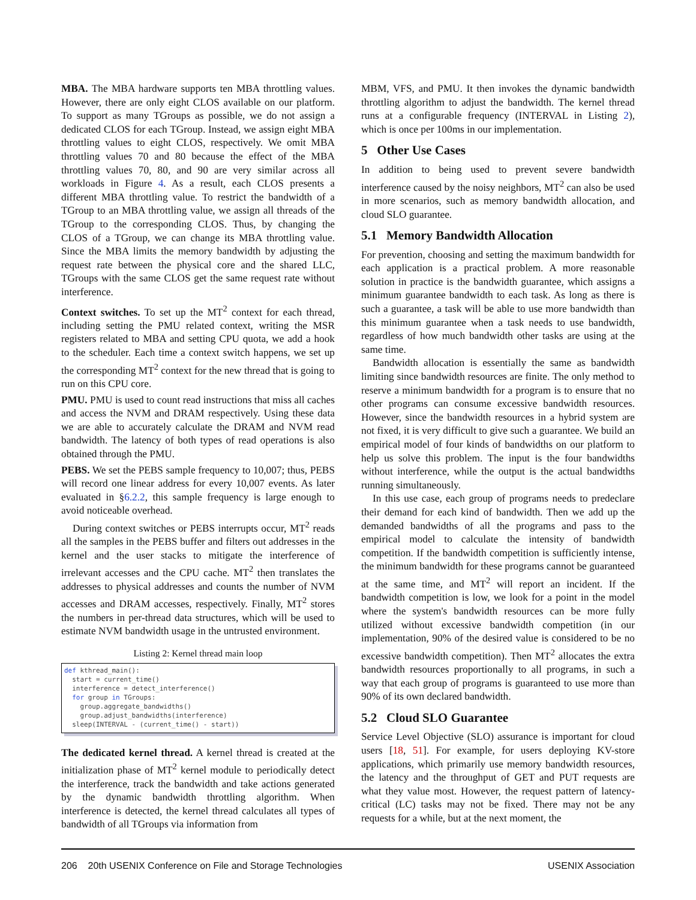MBA. The MBA hardware supports ten MBA throttling values. However, there are only eight CLOS available on our platform. To support as many TGroups as possible, we do not assign a dedicated CLOS for each TGroup. Instead, we assign eight MBA throttling values to eight CLOS, respectively. We omit MBA throttling values 70 and 80 because the effect of the MBA throttling values 70, 80, and 90 are very similar across all workloads in Figure 4. As a result, each CLOS presents a different MBA throttling value. To restrict the bandwidth of a TGroup to an MBA throttling value, we assign all threads of the TGroup to the corresponding CLOS. Thus, by changing the CLOS of a TGroup, we can change its MBA throttling value. Since the MBA limits the memory bandwidth by adjusting the request rate between the physical core and the shared LLC, TGroups with the same CLOS get the same request rate without interference.
Context switches. To set up the MT<sup>2</sup> context for each thread, including setting the PMU related context, writing the MSR registers related to MBA and setting CPU quota, we add a hook to the scheduler. Each time a context switch happens, we set up the corresponding MT<sup>2</sup> context for the new thread that is going to run on this CPU core.
PMU. PMU is used to count read instructions that miss all caches and access the NVM and DRAM respectively. Using these data we are able to accurately calculate the DRAM and NVM read bandwidth. The latency of both types of read operations is also obtained through the PMU.
PEBS. We set the PEBS sample frequency to 10,007; thus, PEBS will record one linear address for every 10,007 events. As later evaluated in §6.2.2, this sample frequency is large enough to avoid noticeable overhead.
During context switches or PEBS interrupts occur, MT<sup>2</sup> reads all the samples in the PEBS buffer and filters out addresses in the kernel and the user stacks to mitigate the interference of irrelevant accesses and the CPU cache. MT<sup>2</sup> then translates the addresses to physical addresses and counts the number of NVM accesses and DRAM accesses, respectively. Finally, MT<sup>2</sup> stores the numbers in per-thread data structures, which will be used to estimate NVM bandwidth usage in the untrusted environment.
Listing 2: Kernel thread main loop
def kthread_main(): start = current_time() interference = detect_interference() for group in TGroups: group.aggregate_bandwidths() group.adjust_bandwidths(interference) sleep(INTERVAL - (current_time() - start))
The dedicated kernel thread. A kernel thread is created at the initialization phase of MT<sup>2</sup> kernel module to periodically detect the interference, track the bandwidth and take actions generated by the dynamic bandwidth throttling algorithm. When interference is detected, the kernel thread calculates all types of bandwidth of all TGroups via information from
MBM, VFS, and PMU. It then invokes the dynamic bandwidth throttling algorithm to adjust the bandwidth. The kernel thread runs at a configurable frequency (INTERVAL in Listing 2), which is once per 100ms in our implementation.
5 Other Use Cases
In addition to being used to prevent severe bandwidth interference caused by the noisy neighbors, MT<sup>2</sup> can also be used in more scenarios, such as memory bandwidth allocation, and cloud SLO guarantee.
5.1 Memory Bandwidth Allocation
For prevention, choosing and setting the maximum bandwidth for each application is a practical problem. A more reasonable solution in practice is the bandwidth guarantee, which assigns a minimum guarantee bandwidth to each task. As long as there is such a guarantee, a task will be able to use more bandwidth than this minimum guarantee when a task needs to use bandwidth, regardless of how much bandwidth other tasks are using at the same time.
Bandwidth allocation is essentially the same as bandwidth limiting since bandwidth resources are finite. The only method to reserve a minimum bandwidth for a program is to ensure that no other programs can consume excessive bandwidth resources. However, since the bandwidth resources in a hybrid system are not fixed, it is very difficult to give such a guarantee. We build an empirical model of four kinds of bandwidths on our platform to help us solve this problem. The input is the four bandwidths without interference, while the output is the actual bandwidths running simultaneously.
In this use case, each group of programs needs to predeclare their demand for each kind of bandwidth. Then we add up the demanded bandwidths of all the programs and pass to the empirical model to calculate the intensity of bandwidth competition. If the bandwidth competition is sufficiently intense, the minimum bandwidth for these programs cannot be guaranteed at the same time, and MT<sup>2</sup> will report an incident. If the bandwidth competition is low, we look for a point in the model where the system's bandwidth resources can be more fully utilized without excessive bandwidth competition (in our implementation, 90% of the desired value is considered to be no excessive bandwidth competition). Then MT<sup>2</sup> allocates the extra bandwidth resources proportionally to all programs, in such a way that each group of programs is guaranteed to use more than 90% of its own declared bandwidth.
5.2 Cloud SLO Guarantee
Service Level Objective (SLO) assurance is important for cloud users [18, 51]. For example, for users deploying KV-store applications, which primarily use memory bandwidth resources, the latency and the throughput of GET and PUT requests are what they value most. However, the request pattern of latency-critical (LC) tasks may not be fixed. There may not be any requests for a while, but at the next moment, the
206 20th USENIX Conference on File and Storage Technologies USENIX Association